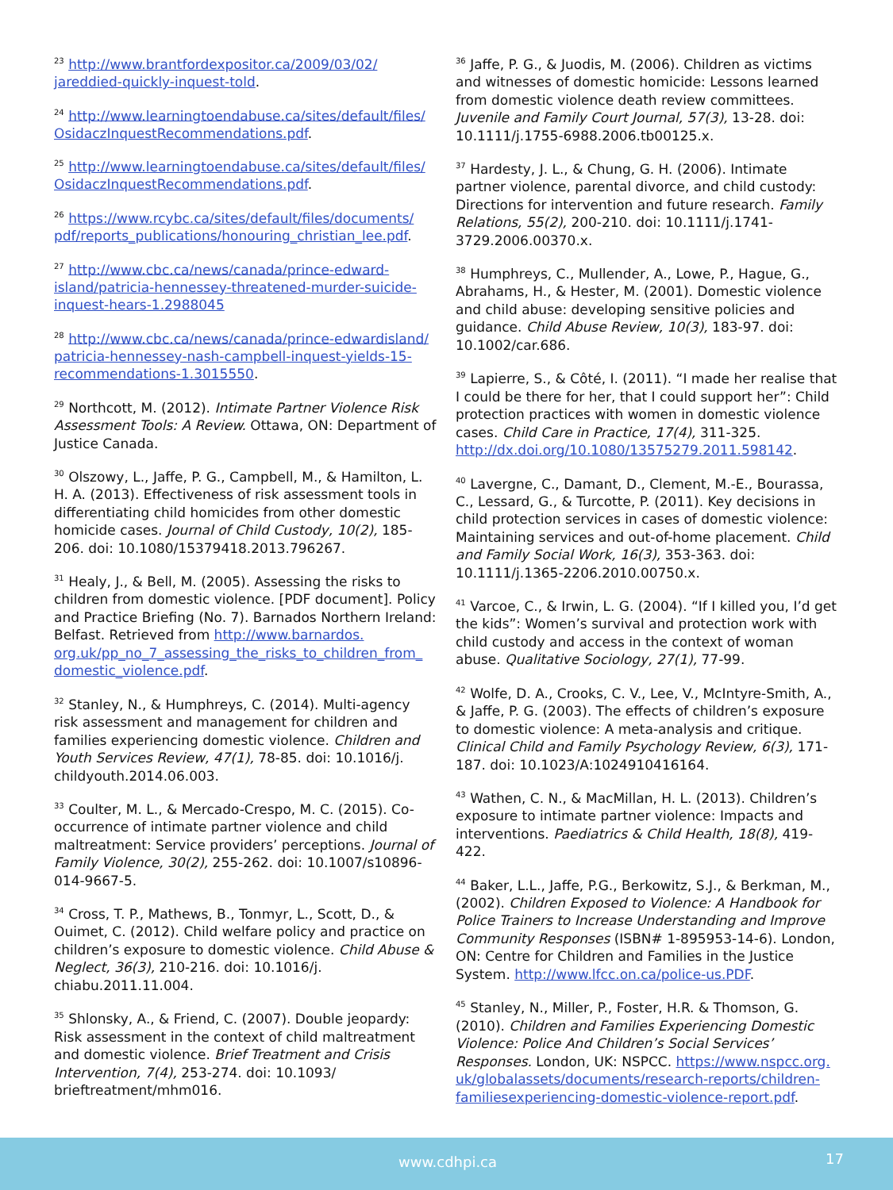<sup>23</sup> http://www.brantfordexpositor.ca/2009/03/02/ jareddied-quickly-inquest-told.
<sup>24</sup> http://www.learningtoendabuse.ca/sites/default/files/ OsidaczInquestRecommendations.pdf.
<sup>25</sup> http://www.learningtoendabuse.ca/sites/default/files/ OsidaczInquestRecommendations.pdf.
<sup>26</sup> https://www.rcybc.ca/sites/default/files/documents/ pdf/reports_publications/honouring_christian_lee.pdf.
<sup>27</sup> http://www.cbc.ca/news/canada/prince-edward-island/patricia-hennessey-threatened-murder-suicide-inquest-hears-1.2988045
<sup>28</sup> http://www.cbc.ca/news/canada/prince-edwardisland/ patricia-hennessey-nash-campbell-inquest-yields-15-recommendations-1.3015550.
<sup>29</sup> Northcott, M. (2012). Intimate Partner Violence Risk Assessment Tools: A Review. Ottawa, ON: Department of Justice Canada.
<sup>30</sup> Olszowy, L., Jaffe, P. G., Campbell, M., & Hamilton, L. H. A. (2013). Effectiveness of risk assessment tools in differentiating child homicides from other domestic homicide cases. Journal of Child Custody, 10(2), 185-206. doi: 10.1080/15379418.2013.796267.
<sup>31</sup> Healy, J., & Bell, M. (2005). Assessing the risks to children from domestic violence. [PDF document]. Policy and Practice Briefing (No. 7). Barnados Northern Ireland: Belfast. Retrieved from http://www.barnardos. org.uk/pp_no_7_assessing_the_risks_to_children_from_ domestic_violence.pdf.
<sup>32</sup> Stanley, N., & Humphreys, C. (2014). Multi-agency risk assessment and management for children and families experiencing domestic violence. Children and Youth Services Review, 47(1), 78-85. doi: 10.1016/j. childyouth.2014.06.003.
<sup>33</sup> Coulter, M. L., & Mercado-Crespo, M. C. (2015). Co-occurrence of intimate partner violence and child maltreatment: Service providers’ perceptions. Journal of Family Violence, 30(2), 255-262. doi: 10.1007/s10896-014-9667-5.
<sup>34</sup> Cross, T. P., Mathews, B., Tonmyr, L., Scott, D., & Ouimet, C. (2012). Child welfare policy and practice on children’s exposure to domestic violence. Child Abuse & Neglect, 36(3), 210-216. doi: 10.1016/j. chiabu.2011.11.004.
<sup>35</sup> Shlonsky, A., & Friend, C. (2007). Double jeopardy: Risk assessment in the context of child maltreatment and domestic violence. Brief Treatment and Crisis Intervention, 7(4), 253-274. doi: 10.1093/ brieftreatment/mhm016.
<sup>36</sup> Jaffe, P. G., & Juodis, M. (2006). Children as victims and witnesses of domestic homicide: Lessons learned from domestic violence death review committees. Juvenile and Family Court Journal, 57(3), 13-28. doi: 10.1111/j.1755-6988.2006.tb00125.x.
<sup>37</sup> Hardesty, J. L., & Chung, G. H. (2006). Intimate partner violence, parental divorce, and child custody: Directions for intervention and future research. Family Relations, 55(2), 200-210. doi: 10.1111/j.1741-3729.2006.00370.x.
<sup>38</sup> Humphreys, C., Mullender, A., Lowe, P., Hague, G., Abrahams, H., & Hester, M. (2001). Domestic violence and child abuse: developing sensitive policies and guidance. Child Abuse Review, 10(3), 183-97. doi: 10.1002/car.686.
<sup>39</sup> Lapierre, S., & Côté, I. (2011). “I made her realise that I could be there for her, that I could support her”: Child protection practices with women in domestic violence cases. Child Care in Practice, 17(4), 311-325. http://dx.doi.org/10.1080/13575279.2011.598142.
<sup>40</sup> Lavergne, C., Damant, D., Clement, M.-E., Bourassa, C., Lessard, G., & Turcotte, P. (2011). Key decisions in child protection services in cases of domestic violence: Maintaining services and out-of-home placement. Child and Family Social Work, 16(3), 353-363. doi: 10.1111/j.1365-2206.2010.00750.x.
<sup>41</sup> Varcoe, C., & Irwin, L. G. (2004). “If I killed you, I’d get the kids”: Women’s survival and protection work with child custody and access in the context of woman abuse. Qualitative Sociology, 27(1), 77-99.
<sup>42</sup> Wolfe, D. A., Crooks, C. V., Lee, V., McIntyre-Smith, A., & Jaffe, P. G. (2003). The effects of children’s exposure to domestic violence: A meta-analysis and critique. Clinical Child and Family Psychology Review, 6(3), 171-187. doi: 10.1023/A:1024910416164.
<sup>43</sup> Wathen, C. N., & MacMillan, H. L. (2013). Children’s exposure to intimate partner violence: Impacts and interventions. Paediatrics & Child Health, 18(8), 419-422.
<sup>44</sup> Baker, L.L., Jaffe, P.G., Berkowitz, S.J., & Berkman, M., (2002). Children Exposed to Violence: A Handbook for Police Trainers to Increase Understanding and Improve Community Responses (ISBN# 1-895953-14-6). London, ON: Centre for Children and Families in the Justice System. http://www.lfcc.on.ca/police-us.PDF.
<sup>45</sup> Stanley, N., Miller, P., Foster, H.R. & Thomson, G. (2010). Children and Families Experiencing Domestic Violence: Police And Children’s Social Services’ Responses. London, UK: NSPCC. https://www.nspcc.org. uk/globalassets/documents/research-reports/children-familiesexperiencing-domestic-violence-report.pdf.
www.cdhpi.ca 17